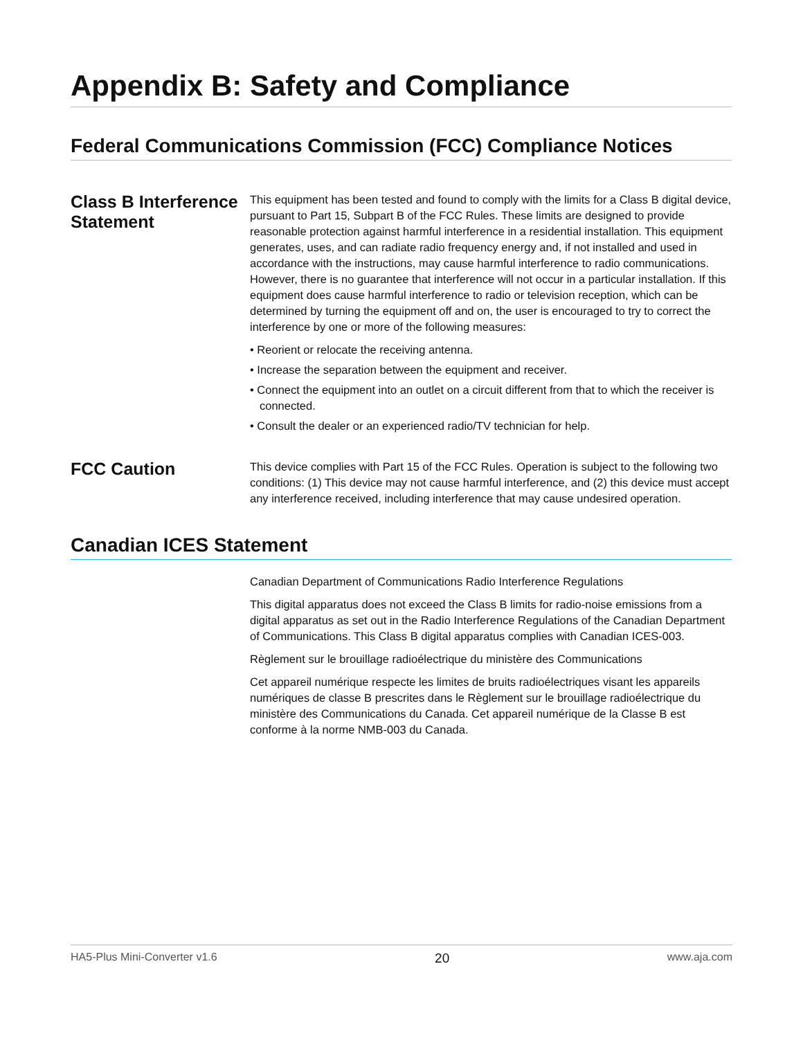Appendix B: Safety and Compliance
Federal Communications Commission (FCC) Compliance Notices
Class B Interference Statement
This equipment has been tested and found to comply with the limits for a Class B digital device, pursuant to Part 15, Subpart B of the FCC Rules. These limits are designed to provide reasonable protection against harmful interference in a residential installation. This equipment generates, uses, and can radiate radio frequency energy and, if not installed and used in accordance with the instructions, may cause harmful interference to radio communications. However, there is no guarantee that interference will not occur in a particular installation. If this equipment does cause harmful interference to radio or television reception, which can be determined by turning the equipment off and on, the user is encouraged to try to correct the interference by one or more of the following measures:
• Reorient or relocate the receiving antenna.
• Increase the separation between the equipment and receiver.
• Connect the equipment into an outlet on a circuit different from that to which the receiver is connected.
• Consult the dealer or an experienced radio/TV technician for help.
FCC Caution
This device complies with Part 15 of the FCC Rules. Operation is subject to the following two conditions: (1) This device may not cause harmful interference, and (2) this device must accept any interference received, including interference that may cause undesired operation.
Canadian ICES Statement
Canadian Department of Communications Radio Interference Regulations
This digital apparatus does not exceed the Class B limits for radio-noise emissions from a digital apparatus as set out in the Radio Interference Regulations of the Canadian Department of Communications. This Class B digital apparatus complies with Canadian ICES-003.
Règlement sur le brouillage radioélectrique du ministère des Communications
Cet appareil numérique respecte les limites de bruits radioélectriques visant les appareils numériques de classe B prescrites dans le Règlement sur le brouillage radioélectrique du ministère des Communications du Canada. Cet appareil numérique de la Classe B est conforme à la norme NMB-003 du Canada.
HA5-Plus Mini-Converter v1.6 20 www.aja.com